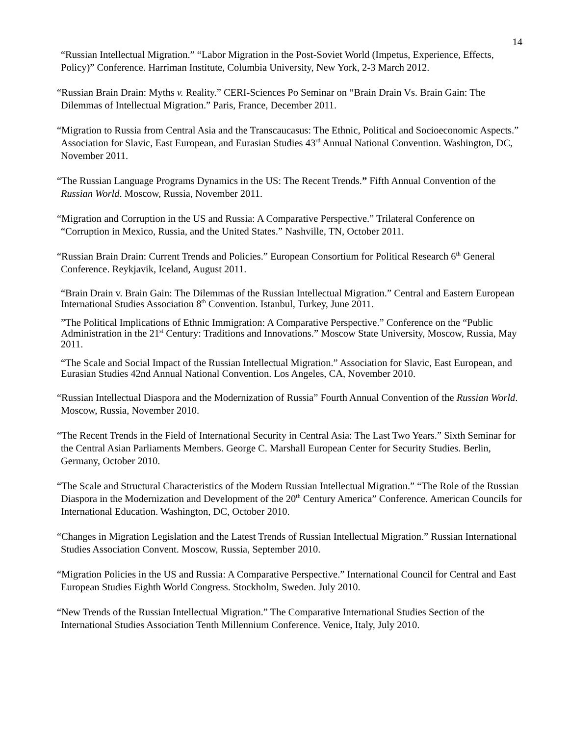14
“Russian Intellectual Migration.” “Labor Migration in the Post-Soviet World (Impetus, Experience, Effects, Policy)” Conference. Harriman Institute, Columbia University, New York, 2-3 March 2012.
“Russian Brain Drain: Myths v. Reality.” CERI-Sciences Po Seminar on “Brain Drain Vs. Brain Gain: The Dilemmas of Intellectual Migration.” Paris, France, December 2011.
“Migration to Russia from Central Asia and the Transcaucasus: The Ethnic, Political and Socioeconomic Aspects.” Association for Slavic, East European, and Eurasian Studies 43<sup>rd</sup> Annual National Convention. Washington, DC, November 2011.
“The Russian Language Programs Dynamics in the US: The Recent Trends.” Fifth Annual Convention of the Russian World. Moscow, Russia, November 2011.
“Migration and Corruption in the US and Russia: A Comparative Perspective.” Trilateral Conference on “Corruption in Mexico, Russia, and the United States.” Nashville, TN, October 2011.
“Russian Brain Drain: Current Trends and Policies.” European Consortium for Political Research 6<sup>th</sup> General Conference. Reykjavik, Iceland, August 2011.
“Brain Drain v. Brain Gain: The Dilemmas of the Russian Intellectual Migration.” Central and Eastern European International Studies Association 8<sup>th</sup> Convention. Istanbul, Turkey, June 2011.
”The Political Implications of Ethnic Immigration: A Comparative Perspective.” Conference on the “Public Administration in the 21<sup>st</sup> Century: Traditions and Innovations.” Moscow State University, Moscow, Russia, May 2011.
“The Scale and Social Impact of the Russian Intellectual Migration.” Association for Slavic, East European, and Eurasian Studies 42nd Annual National Convention. Los Angeles, CA, November 2010.
“Russian Intellectual Diaspora and the Modernization of Russia” Fourth Annual Convention of the Russian World. Moscow, Russia, November 2010.
“The Recent Trends in the Field of International Security in Central Asia: The Last Two Years.” Sixth Seminar for the Central Asian Parliaments Members. George C. Marshall European Center for Security Studies. Berlin, Germany, October 2010.
“The Scale and Structural Characteristics of the Modern Russian Intellectual Migration.” “The Role of the Russian Diaspora in the Modernization and Development of the 20<sup>th</sup> Century America” Conference. American Councils for International Education. Washington, DC, October 2010.
“Changes in Migration Legislation and the Latest Trends of Russian Intellectual Migration.” Russian International Studies Association Convent. Moscow, Russia, September 2010.
“Migration Policies in the US and Russia: A Comparative Perspective.” International Council for Central and East European Studies Eighth World Congress. Stockholm, Sweden. July 2010.
“New Trends of the Russian Intellectual Migration.” The Comparative International Studies Section of the International Studies Association Tenth Millennium Conference. Venice, Italy, July 2010.